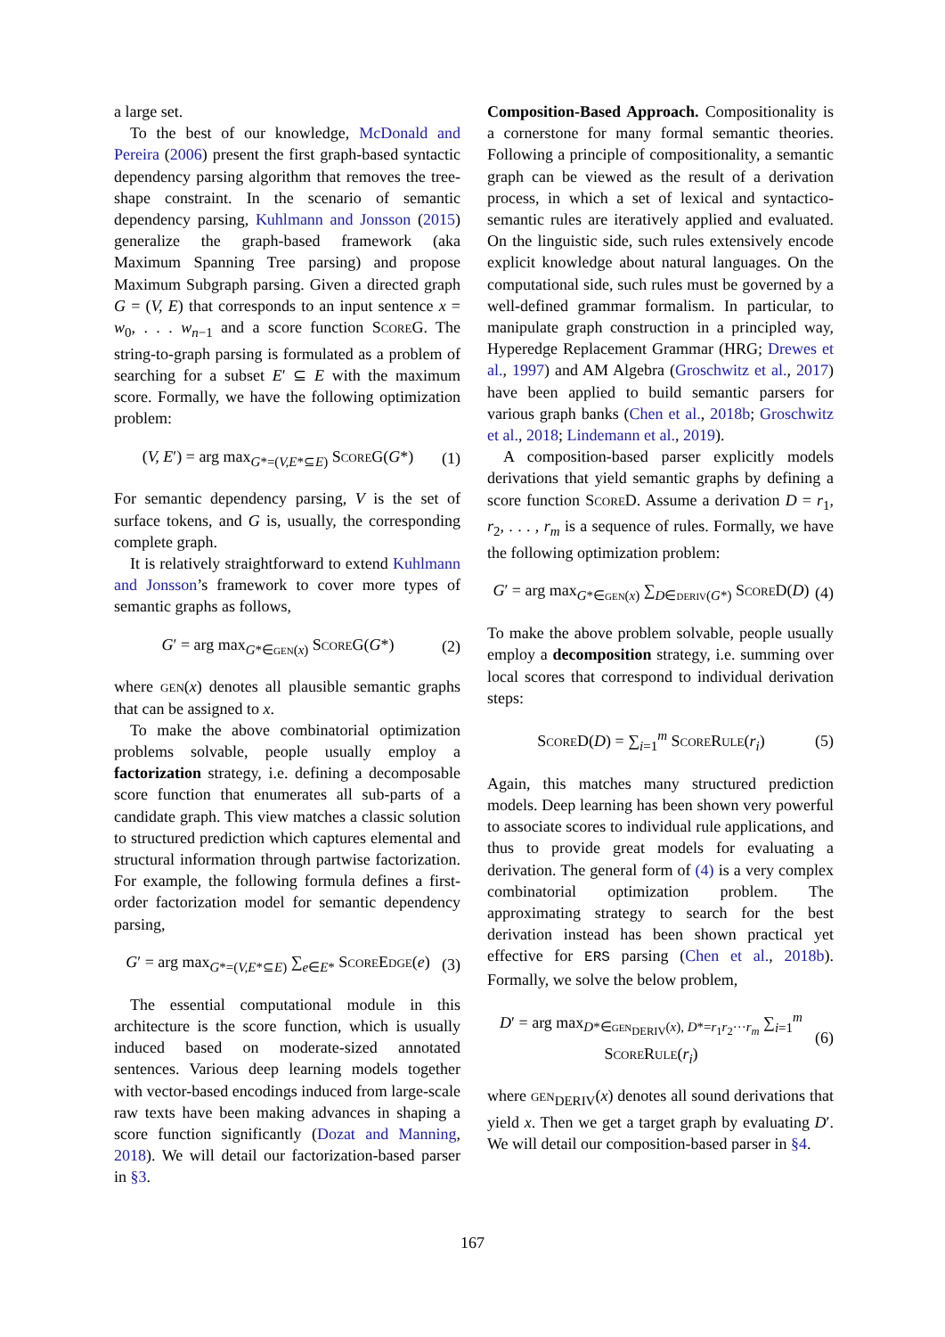a large set.
To the best of our knowledge, McDonald and Pereira (2006) present the first graph-based syntactic dependency parsing algorithm that removes the tree-shape constraint. In the scenario of semantic dependency parsing, Kuhlmann and Jonsson (2015) generalize the graph-based framework (aka Maximum Spanning Tree parsing) and propose Maximum Subgraph parsing. Given a directed graph G = (V, E) that corresponds to an input sentence x = w<sub>0</sub>, . . . w<sub>n−1</sub> and a score function ScoreG. The string-to-graph parsing is formulated as a problem of searching for a subset E′ ⊆ E with the maximum score. Formally, we have the following optimization problem:
(V, E′) = arg max<sub>G*=(V,E*⊆E)</sub> ScoreG(G*) (1)
For semantic dependency parsing, V is the set of surface tokens, and G is, usually, the corresponding complete graph.
It is relatively straightforward to extend Kuhlmann and Jonsson’s framework to cover more types of semantic graphs as follows,
G′ = arg max<sub>G*∈gen(x)</sub> ScoreG(G*) (2)
where gen(x) denotes all plausible semantic graphs that can be assigned to x.
To make the above combinatorial optimization problems solvable, people usually employ a factorization strategy, i.e. defining a decomposable score function that enumerates all sub-parts of a candidate graph. This view matches a classic solution to structured prediction which captures elemental and structural information through partwise factorization. For example, the following formula defines a first-order factorization model for semantic dependency parsing,
G′ = arg max<sub>G*=(V,E*⊆E)</sub> ∑<sub>e∈E*</sub> ScoreEdge(e) (3)
The essential computational module in this architecture is the score function, which is usually induced based on moderate-sized annotated sentences. Various deep learning models together with vector-based encodings induced from large-scale raw texts have been making advances in shaping a score function significantly (Dozat and Manning, 2018). We will detail our factorization-based parser in §3.
Composition-Based Approach. Compositionality is a cornerstone for many formal semantic theories. Following a principle of compositionality, a semantic graph can be viewed as the result of a derivation process, in which a set of lexical and syntactico-semantic rules are iteratively applied and evaluated. On the linguistic side, such rules extensively encode explicit knowledge about natural languages. On the computational side, such rules must be governed by a well-defined grammar formalism. In particular, to manipulate graph construction in a principled way, Hyperedge Replacement Grammar (HRG; Drewes et al., 1997) and AM Algebra (Groschwitz et al., 2017) have been applied to build semantic parsers for various graph banks (Chen et al., 2018b; Groschwitz et al., 2018; Lindemann et al., 2019).
A composition-based parser explicitly models derivations that yield semantic graphs by defining a score function ScoreD. Assume a derivation D = r<sub>1</sub>, r<sub>2</sub>, . . . , r<sub>m</sub> is a sequence of rules. Formally, we have the following optimization problem:
G′ = arg max<sub>G*∈gen(x)</sub> ∑<sub>D∈deriv(G*)</sub> ScoreD(D) (4)
To make the above problem solvable, people usually employ a decomposition strategy, i.e. summing over local scores that correspond to individual derivation steps:
ScoreD(D) = ∑<sub>i=1</sub><sup>m</sup> ScoreRule(r<sub>i</sub>) (5)
Again, this matches many structured prediction models. Deep learning has been shown very powerful to associate scores to individual rule applications, and thus to provide great models for evaluating a derivation. The general form of (4) is a very complex combinatorial optimization problem. The approximating strategy to search for the best derivation instead has been shown practical yet effective for ERS parsing (Chen et al., 2018b). Formally, we solve the below problem,
D′ = arg max<sub>D*∈gen<sub>DERIV</sub>(x), D*=r<sub>1</sub>r<sub>2</sub>···r<sub>m</sub></sub> ∑<sub>i=1</sub><sup>m</sup> ScoreRule(r<sub>i</sub>) (6)
where gen<sub>DERIV</sub>(x) denotes all sound derivations that yield x. Then we get a target graph by evaluating D′. We will detail our composition-based parser in §4.
167